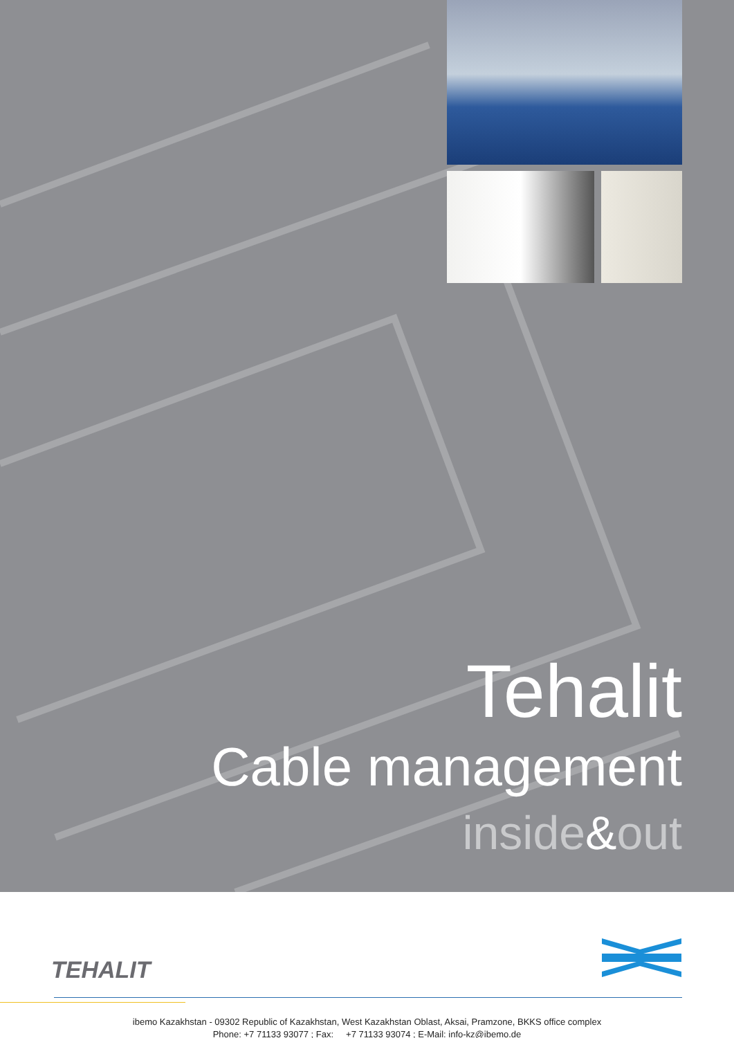Tehalit
Cable management
inside&out
TEHALIT
ibemo Kazakhstan - 09302 Republic of Kazakhstan, West Kazakhstan Oblast, Aksai, Pramzone, BKKS office complex
Phone: +7 71133 93077 ; Fax: +7 71133 93074 ; E-Mail: info-kz@ibemo.de